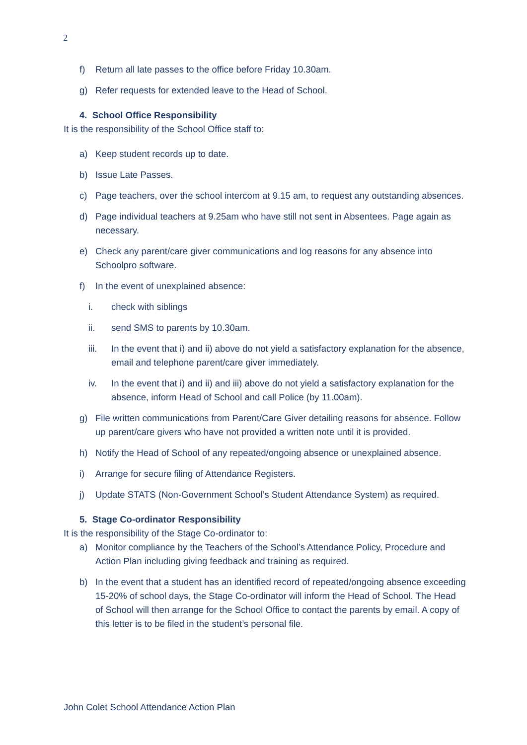2
f) Return all late passes to the office before Friday 10.30am.
g) Refer requests for extended leave to the Head of School.
4. School Office Responsibility
It is the responsibility of the School Office staff to:
a) Keep student records up to date.
b) Issue Late Passes.
c) Page teachers, over the school intercom at 9.15 am, to request any outstanding absences.
d) Page individual teachers at 9.25am who have still not sent in Absentees. Page again as necessary.
e) Check any parent/care giver communications and log reasons for any absence into Schoolpro software.
f) In the event of unexplained absence:
i. check with siblings
ii. send SMS to parents by 10.30am.
iii. In the event that i) and ii) above do not yield a satisfactory explanation for the absence, email and telephone parent/care giver immediately.
iv. In the event that i) and ii) and iii) above do not yield a satisfactory explanation for the absence, inform Head of School and call Police (by 11.00am).
g) File written communications from Parent/Care Giver detailing reasons for absence. Follow up parent/care givers who have not provided a written note until it is provided.
h) Notify the Head of School of any repeated/ongoing absence or unexplained absence.
i) Arrange for secure filing of Attendance Registers.
j) Update STATS (Non-Government School’s Student Attendance System) as required.
5. Stage Co-ordinator Responsibility
It is the responsibility of the Stage Co-ordinator to:
a) Monitor compliance by the Teachers of the School’s Attendance Policy, Procedure and Action Plan including giving feedback and training as required.
b) In the event that a student has an identified record of repeated/ongoing absence exceeding 15-20% of school days, the Stage Co-ordinator will inform the Head of School. The Head of School will then arrange for the School Office to contact the parents by email. A copy of this letter is to be filed in the student’s personal file.
John Colet School Attendance Action Plan